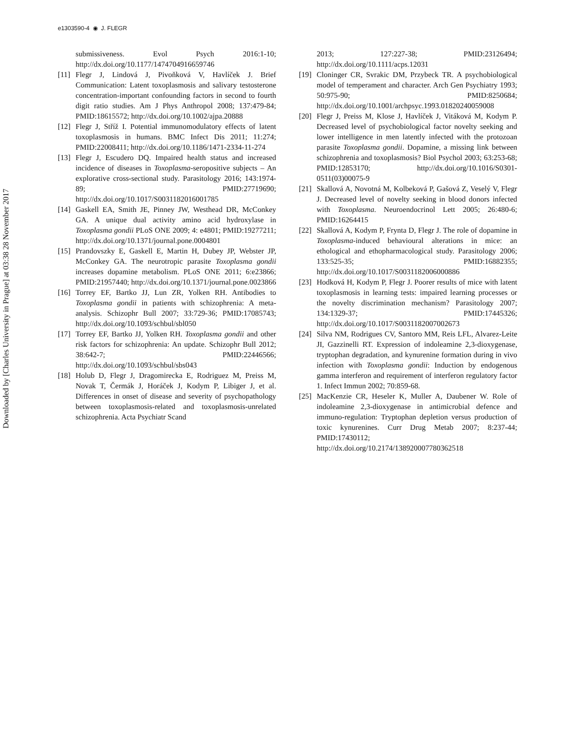e1303590-4 ◉ J. FLEGR
Downloaded by [Charles University in Prague] at 03:38 28 November 2017
submissiveness. Evol Psych 2016:1-10; http://dx.doi.org/10.1177/1474704916659746
[11]
Flegr J, Lindová J, Pivoňková V, Havlíček J. Brief Communication: Latent toxoplasmosis and salivary testosterone concentration-important confounding factors in second to fourth digit ratio studies. Am J Phys Anthropol 2008; 137:479-84; PMID:18615572; http://dx.doi.org/10.1002/ajpa.20888
[12]
Flegr J, Stříž I. Potential immunomodulatory effects of latent toxoplasmosis in humans. BMC Infect Dis 2011; 11:274; PMID:22008411; http://dx.doi.org/10.1186/1471-2334-11-274
[13]
Flegr J, Escudero DQ. Impaired health status and increased incidence of diseases in Toxoplasma-seropositive subjects – An explorative cross-sectional study. Parasitology 2016; 143:1974-89; PMID:27719690; http://dx.doi.org/10.1017/S0031182016001785
[14]
Gaskell EA, Smith JE, Pinney JW, Westhead DR, McConkey GA. A unique dual activity amino acid hydroxylase in Toxoplasma gondii PLoS ONE 2009; 4: e4801; PMID:19277211; http://dx.doi.org/10.1371/journal.pone.0004801
[15]
Prandovszky E, Gaskell E, Martin H, Dubey JP, Webster JP, McConkey GA. The neurotropic parasite Toxoplasma gondii increases dopamine metabolism. PLoS ONE 2011; 6:e23866; PMID:21957440; http://dx.doi.org/10.1371/journal.pone.0023866
[16]
Torrey EF, Bartko JJ, Lun ZR, Yolken RH. Antibodies to Toxoplasma gondii in patients with schizophrenia: A meta-analysis. Schizophr Bull 2007; 33:729-36; PMID:17085743; http://dx.doi.org/10.1093/schbul/sbl050
[17]
Torrey EF, Bartko JJ, Yolken RH. Toxoplasma gondii and other risk factors for schizophrenia: An update. Schizophr Bull 2012; 38:642-7; PMID:22446566; http://dx.doi.org/10.1093/schbul/sbs043
[18]
Holub D, Flegr J, Dragomirecka E, Rodriguez M, Preiss M, Novak T, Čermák J, Horáček J, Kodym P, Libiger J, et al. Differences in onset of disease and severity of psychopathology between toxoplasmosis-related and toxoplasmosis-unrelated schizophrenia. Acta Psychiatr Scand
2013; 127:227-38; PMID:23126494; http://dx.doi.org/10.1111/acps.12031
[19]
Cloninger CR, Svrakic DM, Przybeck TR. A psychobiological model of temperament and character. Arch Gen Psychiatry 1993; 50:975-90; PMID:8250684; http://dx.doi.org/10.1001/archpsyc.1993.01820240059008
[20]
Flegr J, Preiss M, Klose J, Havlíček J, Vitáková M, Kodym P. Decreased level of psychobiological factor novelty seeking and lower intelligence in men latently infected with the protozoan parasite Toxoplasma gondii. Dopamine, a missing link between schizophrenia and toxoplasmosis? Biol Psychol 2003; 63:253-68; PMID:12853170; http://dx.doi.org/10.1016/S0301-0511(03)00075-9
[21]
Skallová A, Novotná M, Kolbeková P, Gašová Z, Veselý V, Flegr J. Decreased level of novelty seeking in blood donors infected with Toxoplasma. Neuroendocrinol Lett 2005; 26:480-6; PMID:16264415
[22]
Skallová A, Kodym P, Frynta D, Flegr J. The role of dopamine in Toxoplasma-induced behavioural alterations in mice: an ethological and ethopharmacological study. Parasitology 2006; 133:525-35; PMID:16882355; http://dx.doi.org/10.1017/S0031182006000886
[23]
Hodková H, Kodym P, Flegr J. Poorer results of mice with latent toxoplasmosis in learning tests: impaired learning processes or the novelty discrimination mechanism? Parasitology 2007; 134:1329-37; PMID:17445326; http://dx.doi.org/10.1017/S0031182007002673
[24]
Silva NM, Rodrigues CV, Santoro MM, Reis LFL, Alvarez-Leite JI, Gazzinelli RT. Expression of indoleamine 2,3-dioxygenase, tryptophan degradation, and kynurenine formation during in vivo infection with Toxoplasma gondii: Induction by endogenous gamma interferon and requirement of interferon regulatory factor 1. Infect Immun 2002; 70:859-68.
[25]
MacKenzie CR, Heseler K, Muller A, Daubener W. Role of indoleamine 2,3-dioxygenase in antimicrobial defence and immuno-regulation: Tryptophan depletion versus production of toxic kynurenines. Curr Drug Metab 2007; 8:237-44; PMID:17430112; http://dx.doi.org/10.2174/138920007780362518